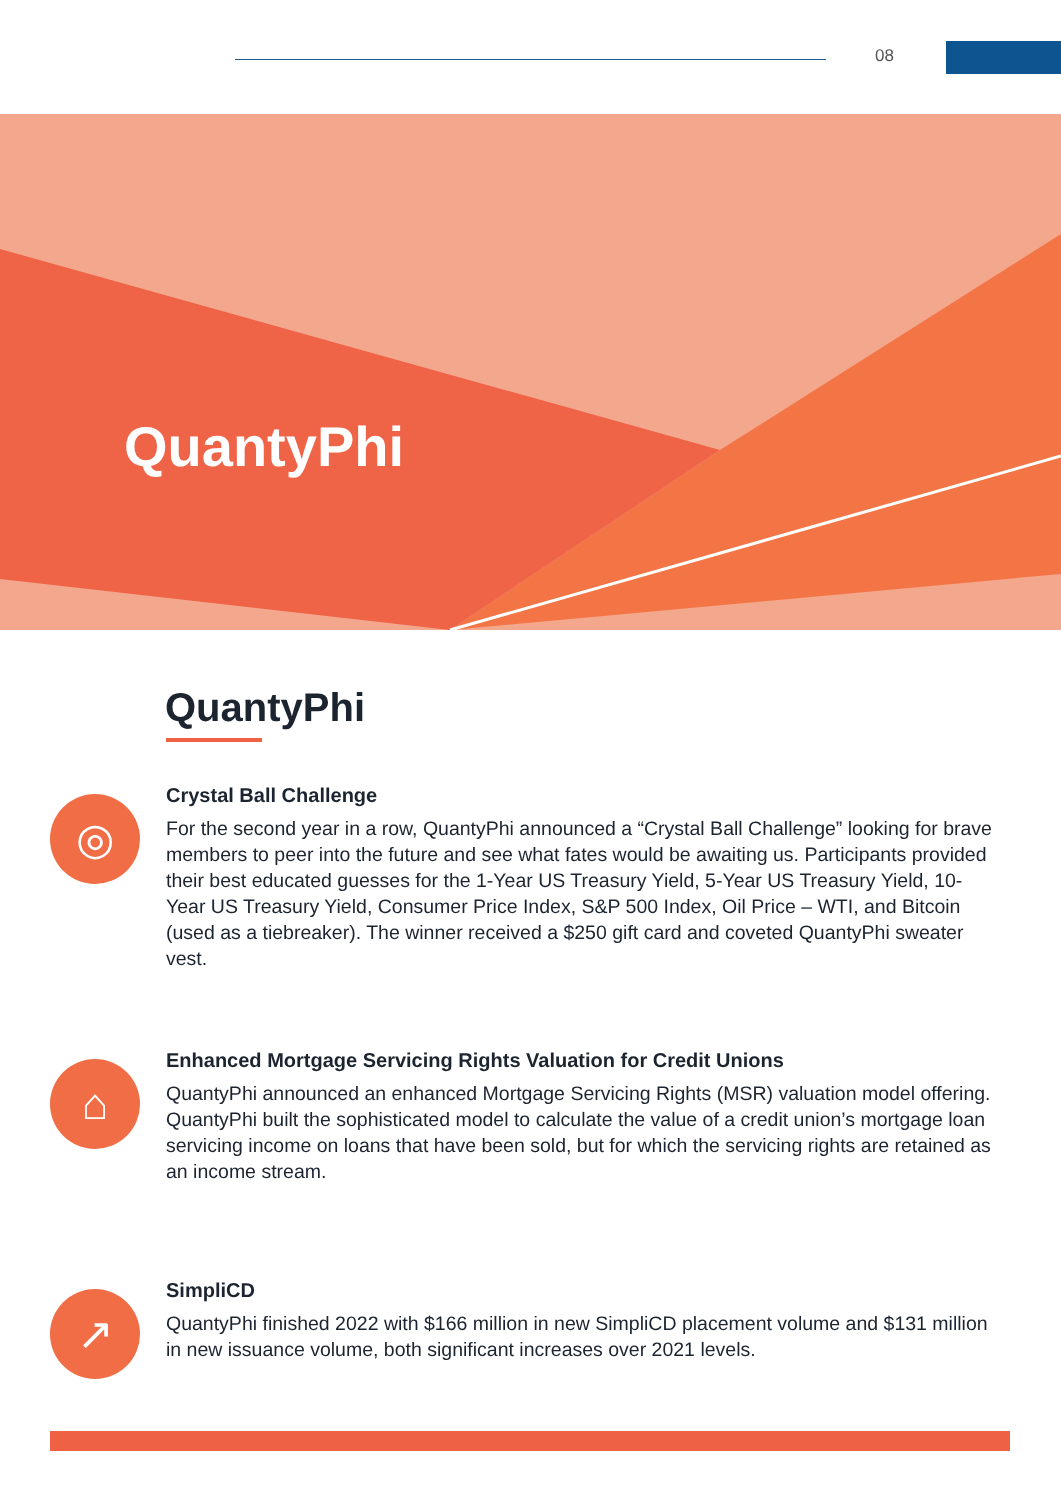08
QuantyPhi
QuantyPhi
◎
Crystal Ball Challenge
For the second year in a row, QuantyPhi announced a “Crystal Ball Challenge” looking for brave members to peer into the future and see what fates would be awaiting us. Participants provided their best educated guesses for the 1-Year US Treasury Yield, 5-Year US Treasury Yield, 10-Year US Treasury Yield, Consumer Price Index, S&P 500 Index, Oil Price – WTI, and Bitcoin (used as a tiebreaker). The winner received a $250 gift card and coveted QuantyPhi sweater vest.
⌂
Enhanced Mortgage Servicing Rights Valuation for Credit Unions
QuantyPhi announced an enhanced Mortgage Servicing Rights (MSR) valuation model offering. QuantyPhi built the sophisticated model to calculate the value of a credit union’s mortgage loan servicing income on loans that have been sold, but for which the servicing rights are retained as an income stream.
↗
SimpliCD
QuantyPhi finished 2022 with $166 million in new SimpliCD placement volume and $131 million in new issuance volume, both significant increases over 2021 levels.